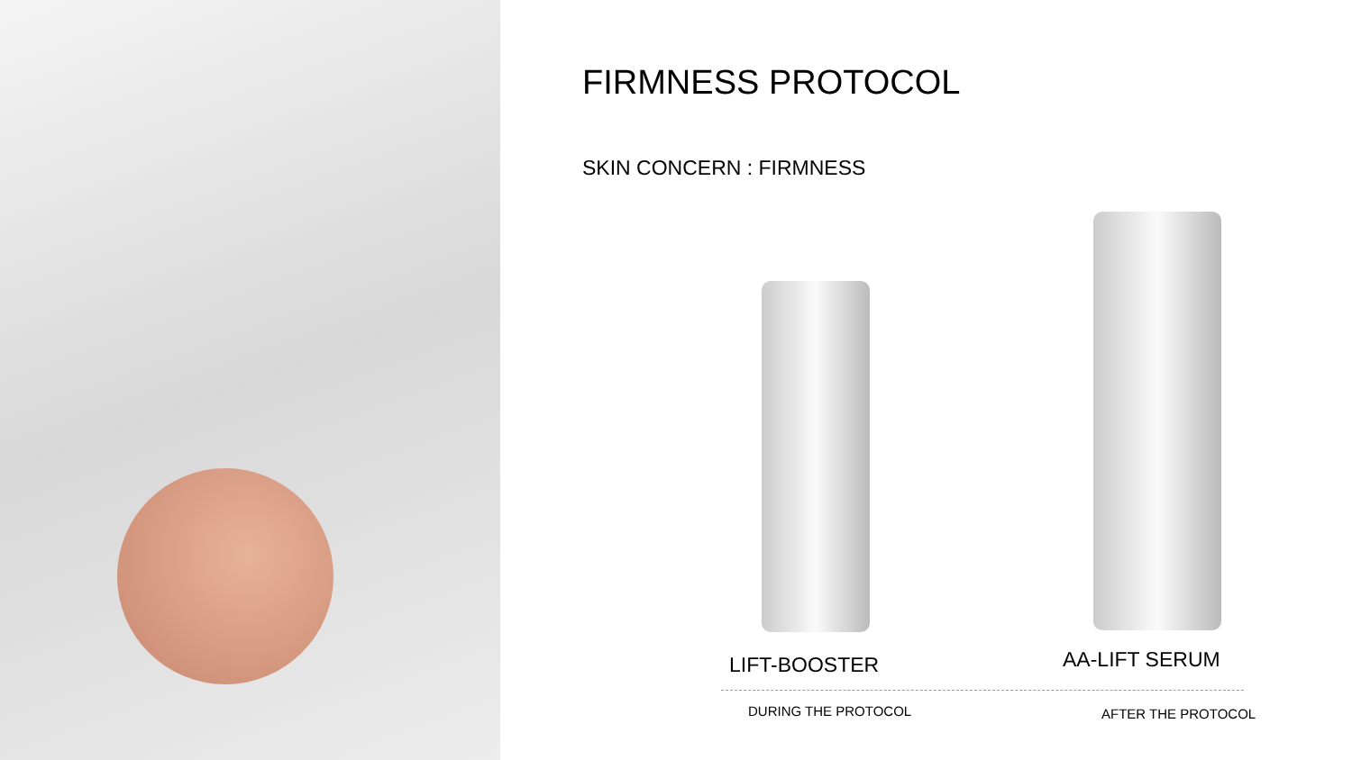FIRMNESS PROTOCOL
SKIN CONCERN : FIRMNESS
LIFT-BOOSTER AA-LIFT SERUM
DURING THE PROTOCOL AFTER THE PROTOCOL